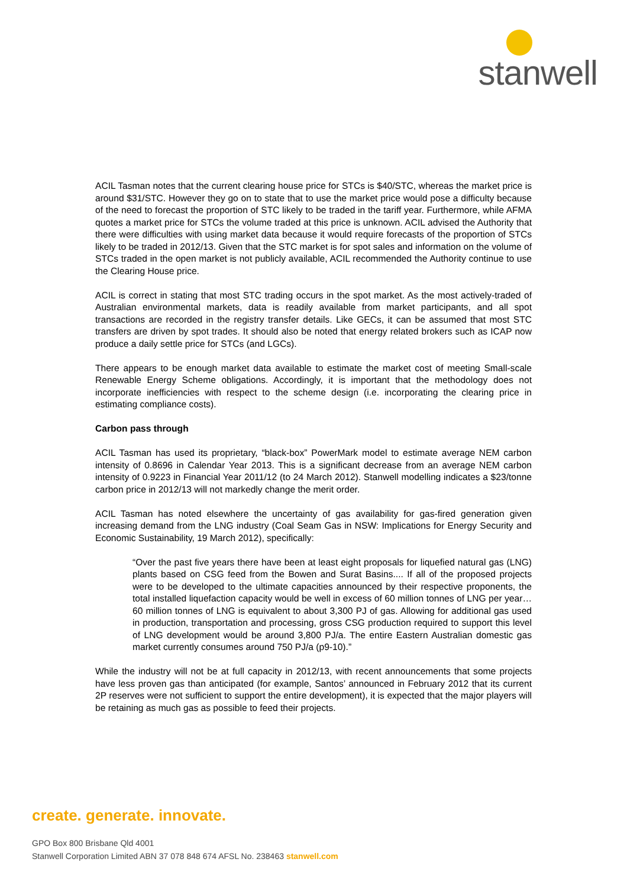stanwell
ACIL Tasman notes that the current clearing house price for STCs is $40/STC, whereas the market price is around $31/STC. However they go on to state that to use the market price would pose a difficulty because of the need to forecast the proportion of STC likely to be traded in the tariff year. Furthermore, while AFMA quotes a market price for STCs the volume traded at this price is unknown. ACIL advised the Authority that there were difficulties with using market data because it would require forecasts of the proportion of STCs likely to be traded in 2012/13. Given that the STC market is for spot sales and information on the volume of STCs traded in the open market is not publicly available, ACIL recommended the Authority continue to use the Clearing House price.
ACIL is correct in stating that most STC trading occurs in the spot market. As the most actively-traded of Australian environmental markets, data is readily available from market participants, and all spot transactions are recorded in the registry transfer details. Like GECs, it can be assumed that most STC transfers are driven by spot trades. It should also be noted that energy related brokers such as ICAP now produce a daily settle price for STCs (and LGCs).
There appears to be enough market data available to estimate the market cost of meeting Small-scale Renewable Energy Scheme obligations. Accordingly, it is important that the methodology does not incorporate inefficiencies with respect to the scheme design (i.e. incorporating the clearing price in estimating compliance costs).
Carbon pass through
ACIL Tasman has used its proprietary, “black-box” PowerMark model to estimate average NEM carbon intensity of 0.8696 in Calendar Year 2013. This is a significant decrease from an average NEM carbon intensity of 0.9223 in Financial Year 2011/12 (to 24 March 2012). Stanwell modelling indicates a $23/tonne carbon price in 2012/13 will not markedly change the merit order.
ACIL Tasman has noted elsewhere the uncertainty of gas availability for gas-fired generation given increasing demand from the LNG industry (Coal Seam Gas in NSW: Implications for Energy Security and Economic Sustainability, 19 March 2012), specifically:
“Over the past five years there have been at least eight proposals for liquefied natural gas (LNG) plants based on CSG feed from the Bowen and Surat Basins.... If all of the proposed projects were to be developed to the ultimate capacities announced by their respective proponents, the total installed liquefaction capacity would be well in excess of 60 million tonnes of LNG per year… 60 million tonnes of LNG is equivalent to about 3,300 PJ of gas. Allowing for additional gas used in production, transportation and processing, gross CSG production required to support this level of LNG development would be around 3,800 PJ/a. The entire Eastern Australian domestic gas market currently consumes around 750 PJ/a (p9-10).”
While the industry will not be at full capacity in 2012/13, with recent announcements that some projects have less proven gas than anticipated (for example, Santos’ announced in February 2012 that its current 2P reserves were not sufficient to support the entire development), it is expected that the major players will be retaining as much gas as possible to feed their projects.
create. generate. innovate.
GPO Box 800 Brisbane Qld 4001
Stanwell Corporation Limited ABN 37 078 848 674 AFSL No. 238463 stanwell.com